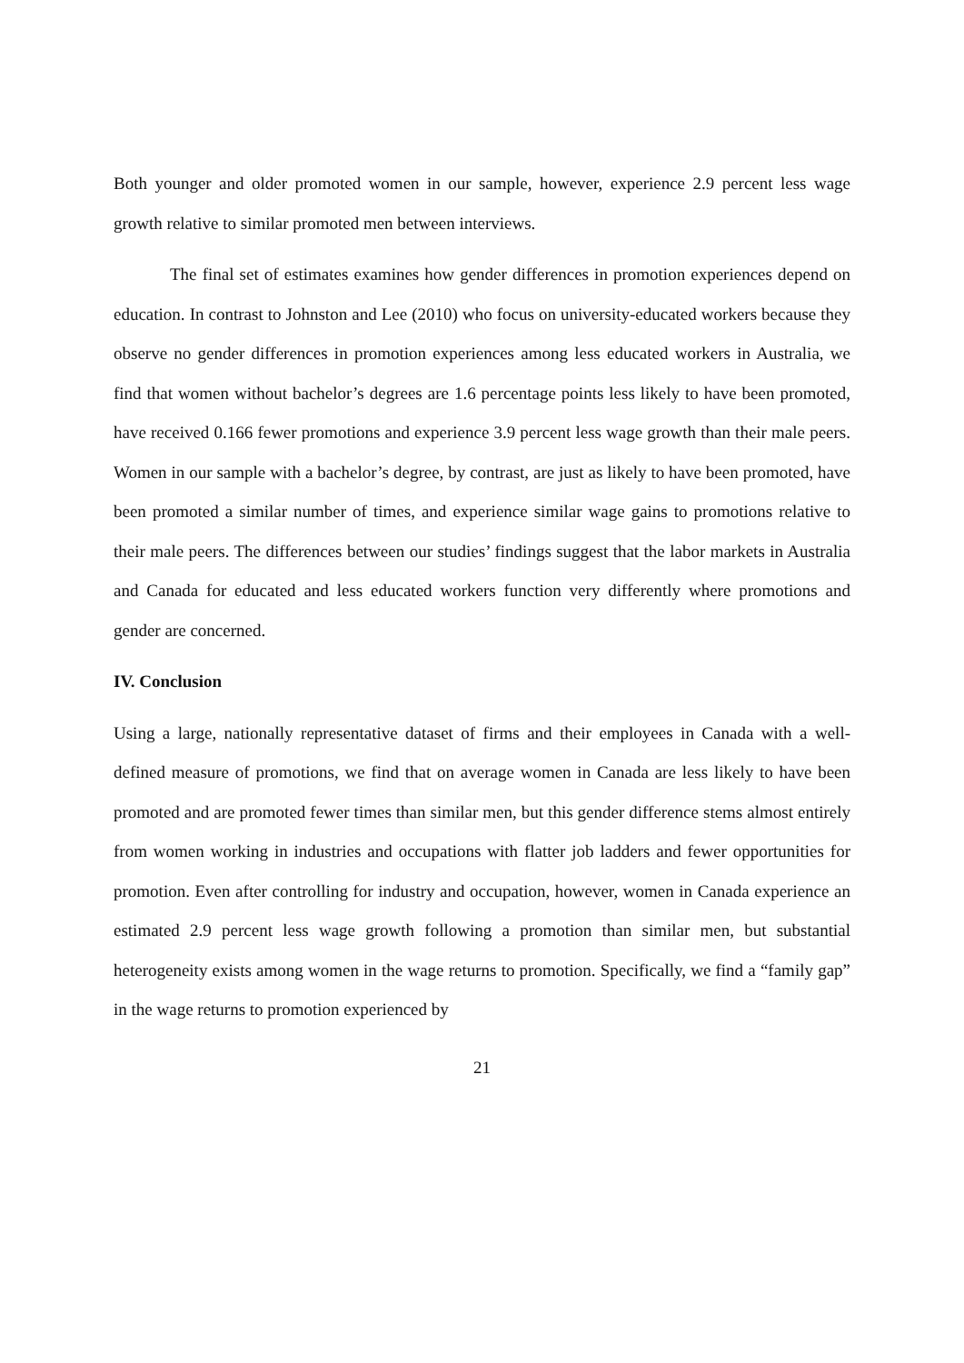Both younger and older promoted women in our sample, however, experience 2.9 percent less wage growth relative to similar promoted men between interviews.
The final set of estimates examines how gender differences in promotion experiences depend on education. In contrast to Johnston and Lee (2010) who focus on university-educated workers because they observe no gender differences in promotion experiences among less educated workers in Australia, we find that women without bachelor’s degrees are 1.6 percentage points less likely to have been promoted, have received 0.166 fewer promotions and experience 3.9 percent less wage growth than their male peers. Women in our sample with a bachelor’s degree, by contrast, are just as likely to have been promoted, have been promoted a similar number of times, and experience similar wage gains to promotions relative to their male peers. The differences between our studies’ findings suggest that the labor markets in Australia and Canada for educated and less educated workers function very differently where promotions and gender are concerned.
IV. Conclusion
Using a large, nationally representative dataset of firms and their employees in Canada with a well-defined measure of promotions, we find that on average women in Canada are less likely to have been promoted and are promoted fewer times than similar men, but this gender difference stems almost entirely from women working in industries and occupations with flatter job ladders and fewer opportunities for promotion. Even after controlling for industry and occupation, however, women in Canada experience an estimated 2.9 percent less wage growth following a promotion than similar men, but substantial heterogeneity exists among women in the wage returns to promotion. Specifically, we find a “family gap” in the wage returns to promotion experienced by
21